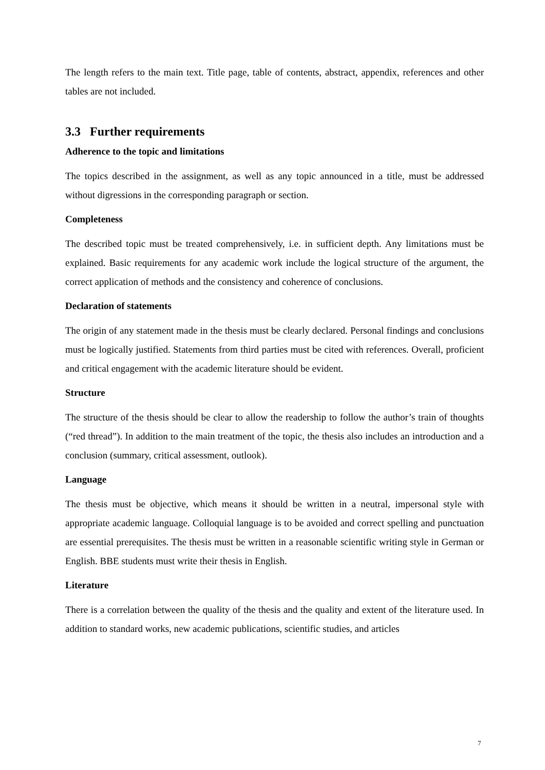The length refers to the main text. Title page, table of contents, abstract, appendix, references and other tables are not included.
3.3 Further requirements
Adherence to the topic and limitations
The topics described in the assignment, as well as any topic announced in a title, must be addressed without digressions in the corresponding paragraph or section.
Completeness
The described topic must be treated comprehensively, i.e. in sufficient depth. Any limitations must be explained. Basic requirements for any academic work include the logical structure of the argument, the correct application of methods and the consistency and coherence of conclusions.
Declaration of statements
The origin of any statement made in the thesis must be clearly declared. Personal findings and conclusions must be logically justified. Statements from third parties must be cited with references. Overall, proficient and critical engagement with the academic literature should be evident.
Structure
The structure of the thesis should be clear to allow the readership to follow the author’s train of thoughts (“red thread”). In addition to the main treatment of the topic, the thesis also includes an introduction and a conclusion (summary, critical assessment, outlook).
Language
The thesis must be objective, which means it should be written in a neutral, impersonal style with appropriate academic language. Colloquial language is to be avoided and correct spelling and punctuation are essential prerequisites. The thesis must be written in a reasonable scientific writing style in German or English. BBE students must write their thesis in English.
Literature
There is a correlation between the quality of the thesis and the quality and extent of the literature used. In addition to standard works, new academic publications, scientific studies, and articles
7